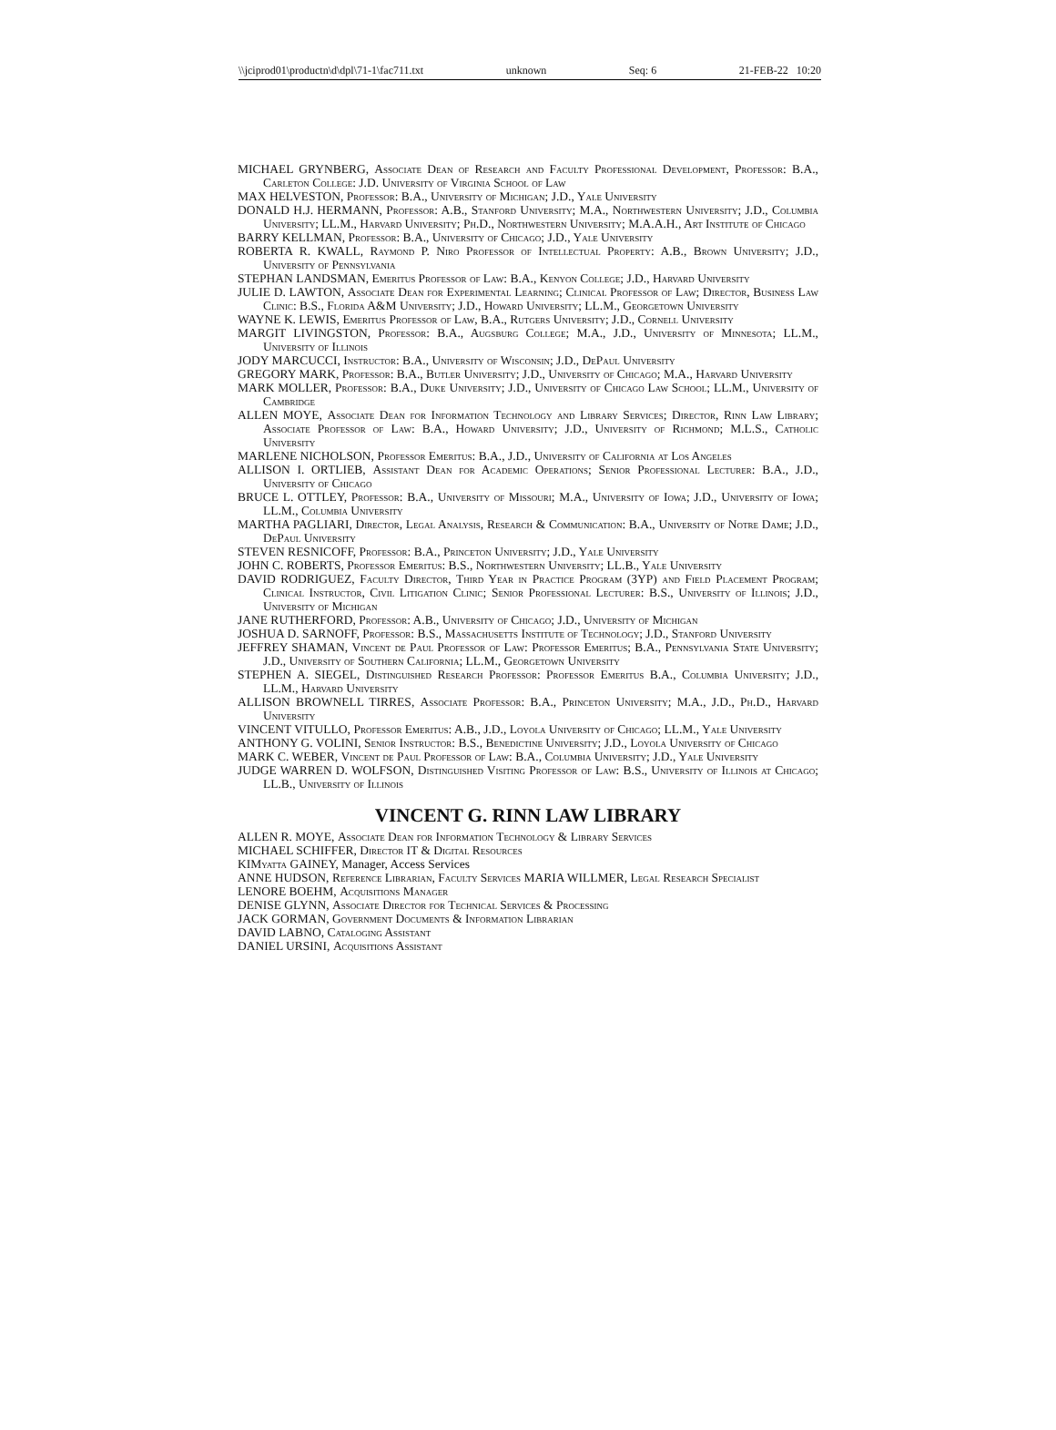\\jciprod01\productn\d\dpl\71-1\fac711.txt unknown Seq: 6 21-FEB-22 10:20
MICHAEL GRYNBERG, Associate Dean of Research and Faculty Professional Development, Professor: B.A., Carleton College: J.D. University of Virginia School of Law
MAX HELVESTON, Professor: B.A., University of Michigan; J.D., Yale University
DONALD H.J. HERMANN, Professor: A.B., Stanford University; M.A., Northwestern University; J.D., Columbia University; LL.M., Harvard University; Ph.D., Northwestern University; M.A.A.H., Art Institute of Chicago
BARRY KELLMAN, Professor: B.A., University of Chicago; J.D., Yale University
ROBERTA R. KWALL, Raymond P. Niro Professor of Intellectual Property: A.B., Brown University; J.D., University of Pennsylvania
STEPHAN LANDSMAN, Emeritus Professor of Law: B.A., Kenyon College; J.D., Harvard University
JULIE D. LAWTON, Associate Dean for Experimental Learning; Clinical Professor of Law; Director, Business Law Clinic: B.S., Florida A&M University; J.D., Howard University; LL.M., Georgetown University
WAYNE K. LEWIS, Emeritus Professor of Law, B.A., Rutgers University; J.D., Cornell University
MARGIT LIVINGSTON, Professor: B.A., Augsburg College; M.A., J.D., University of Minnesota; LL.M., University of Illinois
JODY MARCUCCI, Instructor: B.A., University of Wisconsin; J.D., DePaul University
GREGORY MARK, Professor: B.A., Butler University; J.D., University of Chicago; M.A., Harvard University
MARK MOLLER, Professor: B.A., Duke University; J.D., University of Chicago Law School; LL.M., University of Cambridge
ALLEN MOYE, Associate Dean for Information Technology and Library Services; Director, Rinn Law Library; Associate Professor of Law: B.A., Howard University; J.D., University of Richmond; M.L.S., Catholic University
MARLENE NICHOLSON, Professor Emeritus: B.A., J.D., University of California at Los Angeles
ALLISON I. ORTLIEB, Assistant Dean for Academic Operations; Senior Professional Lecturer: B.A., J.D., University of Chicago
BRUCE L. OTTLEY, Professor: B.A., University of Missouri; M.A., University of Iowa; J.D., University of Iowa; LL.M., Columbia University
MARTHA PAGLIARI, Director, Legal Analysis, Research & Communication: B.A., University of Notre Dame; J.D., DePaul University
STEVEN RESNICOFF, Professor: B.A., Princeton University; J.D., Yale University
JOHN C. ROBERTS, Professor Emeritus: B.S., Northwestern University; LL.B., Yale University
DAVID RODRIGUEZ, Faculty Director, Third Year in Practice Program (3YP) and Field Placement Program; Clinical Instructor, Civil Litigation Clinic; Senior Professional Lecturer: B.S., University of Illinois; J.D., University of Michigan
JANE RUTHERFORD, Professor: A.B., University of Chicago; J.D., University of Michigan
JOSHUA D. SARNOFF, Professor: B.S., Massachusetts Institute of Technology; J.D., Stanford University
JEFFREY SHAMAN, Vincent de Paul Professor of Law: Professor Emeritus; B.A., Pennsylvania State University; J.D., University of Southern California; LL.M., Georgetown University
STEPHEN A. SIEGEL, Distinguished Research Professor: Professor Emeritus B.A., Columbia University; J.D., LL.M., Harvard University
ALLISON BROWNELL TIRRES, Associate Professor: B.A., Princeton University; M.A., J.D., Ph.D., Harvard University
VINCENT VITULLO, Professor Emeritus: A.B., J.D., Loyola University of Chicago; LL.M., Yale University
ANTHONY G. VOLINI, Senior Instructor: B.S., Benedictine University; J.D., Loyola University of Chicago
MARK C. WEBER, Vincent de Paul Professor of Law: B.A., Columbia University; J.D., Yale University
JUDGE WARREN D. WOLFSON, Distinguished Visiting Professor of Law: B.S., University of Illinois at Chicago; LL.B., University of Illinois
VINCENT G. RINN LAW LIBRARY
ALLEN R. MOYE, Associate Dean for Information Technology & Library Services
MICHAEL SCHIFFER, Director IT & Digital Resources
KIMyatta GAINEY, Manager, Access Services
ANNE HUDSON, Reference Librarian, Faculty Services MARIA WILLMER, Legal Research Specialist
LENORE BOEHM, Acquisitions Manager
DENISE GLYNN, Associate Director for Technical Services & Processing
JACK GORMAN, Government Documents & Information Librarian
DAVID LABNO, Cataloging Assistant
DANIEL URSINI, Acquisitions Assistant